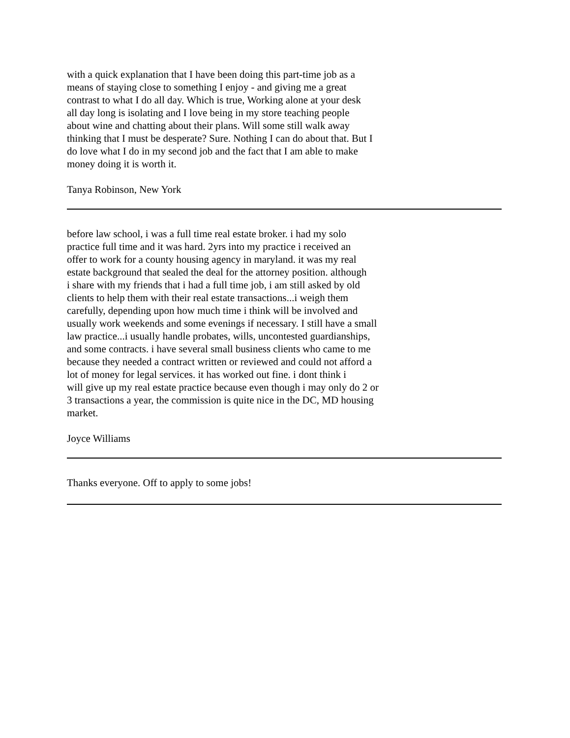with a quick explanation that I have been doing this part-time job as a means of staying close to something I enjoy - and giving me a great contrast to what I do all day. Which is true, Working alone at your desk all day long is isolating and I love being in my store teaching people about wine and chatting about their plans. Will some still walk away thinking that I must be desperate? Sure. Nothing I can do about that. But I do love what I do in my second job and the fact that I am able to make money doing it is worth it.
Tanya Robinson, New York
before law school, i was a full time real estate broker. i had my solo practice full time and it was hard. 2yrs into my practice i received an offer to work for a county housing agency in maryland. it was my real estate background that sealed the deal for the attorney position. although i share with my friends that i had a full time job, i am still asked by old clients to help them with their real estate transactions...i weigh them carefully, depending upon how much time i think will be involved and usually work weekends and some evenings if necessary. I still have a small law practice...i usually handle probates, wills, uncontested guardianships, and some contracts. i have several small business clients who came to me because they needed a contract written or reviewed and could not afford a lot of money for legal services. it has worked out fine. i dont think i will give up my real estate practice because even though i may only do 2 or 3 transactions a year, the commission is quite nice in the DC, MD housing market.
Joyce Williams
Thanks everyone. Off to apply to some jobs!